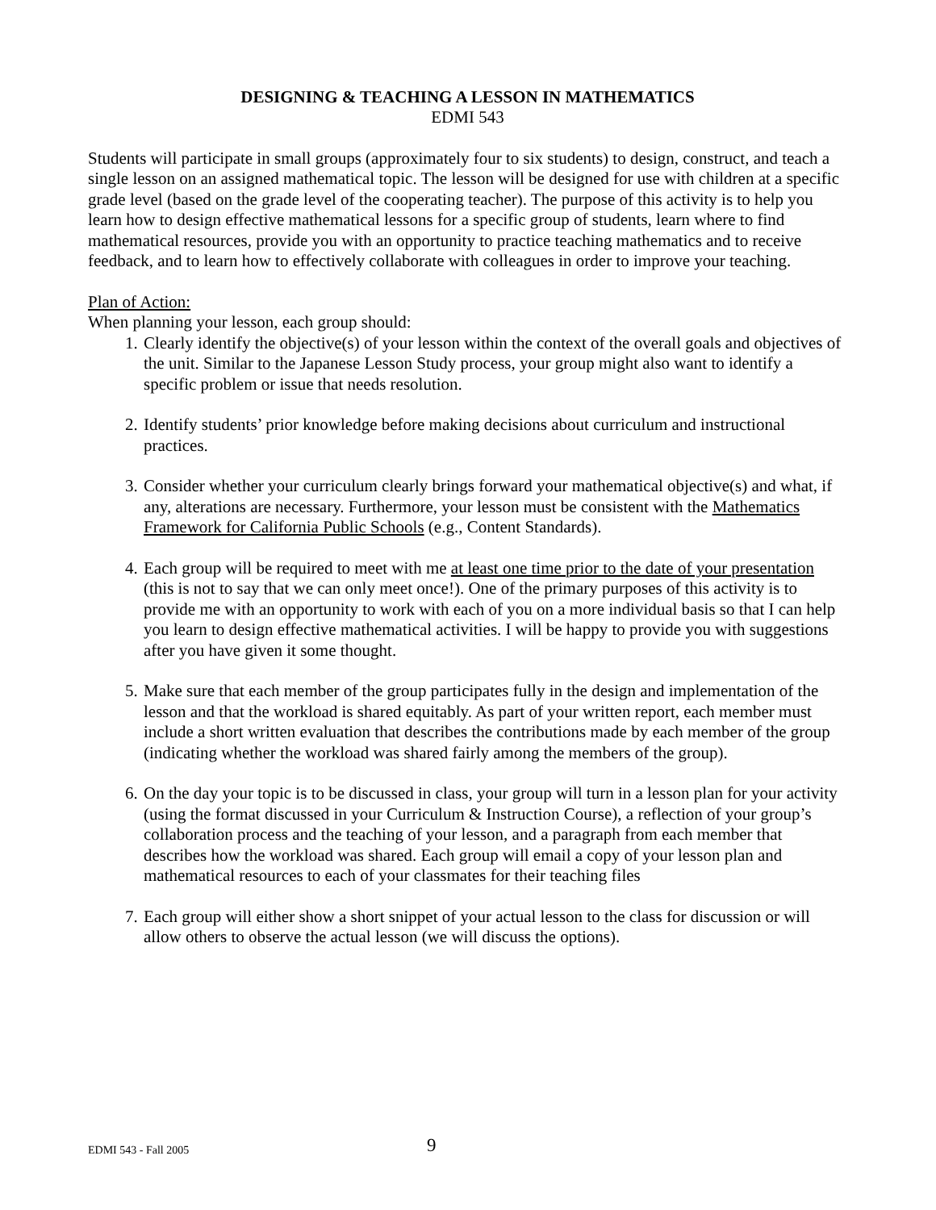DESIGNING & TEACHING A LESSON IN MATHEMATICS
EDMI 543
Students will participate in small groups (approximately four to six students) to design, construct, and teach a single lesson on an assigned mathematical topic. The lesson will be designed for use with children at a specific grade level (based on the grade level of the cooperating teacher). The purpose of this activity is to help you learn how to design effective mathematical lessons for a specific group of students, learn where to find mathematical resources, provide you with an opportunity to practice teaching mathematics and to receive feedback, and to learn how to effectively collaborate with colleagues in order to improve your teaching.
Plan of Action:
When planning your lesson, each group should:
1. Clearly identify the objective(s) of your lesson within the context of the overall goals and objectives of the unit. Similar to the Japanese Lesson Study process, your group might also want to identify a specific problem or issue that needs resolution.
2. Identify students’ prior knowledge before making decisions about curriculum and instructional practices.
3. Consider whether your curriculum clearly brings forward your mathematical objective(s) and what, if any, alterations are necessary. Furthermore, your lesson must be consistent with the Mathematics Framework for California Public Schools (e.g., Content Standards).
4. Each group will be required to meet with me at least one time prior to the date of your presentation (this is not to say that we can only meet once!). One of the primary purposes of this activity is to provide me with an opportunity to work with each of you on a more individual basis so that I can help you learn to design effective mathematical activities. I will be happy to provide you with suggestions after you have given it some thought.
5. Make sure that each member of the group participates fully in the design and implementation of the lesson and that the workload is shared equitably. As part of your written report, each member must include a short written evaluation that describes the contributions made by each member of the group (indicating whether the workload was shared fairly among the members of the group).
6. On the day your topic is to be discussed in class, your group will turn in a lesson plan for your activity (using the format discussed in your Curriculum & Instruction Course), a reflection of your group’s collaboration process and the teaching of your lesson, and a paragraph from each member that describes how the workload was shared. Each group will email a copy of your lesson plan and mathematical resources to each of your classmates for their teaching files
7. Each group will either show a short snippet of your actual lesson to the class for discussion or will allow others to observe the actual lesson (we will discuss the options).
EDMI 543 - Fall 2005 9